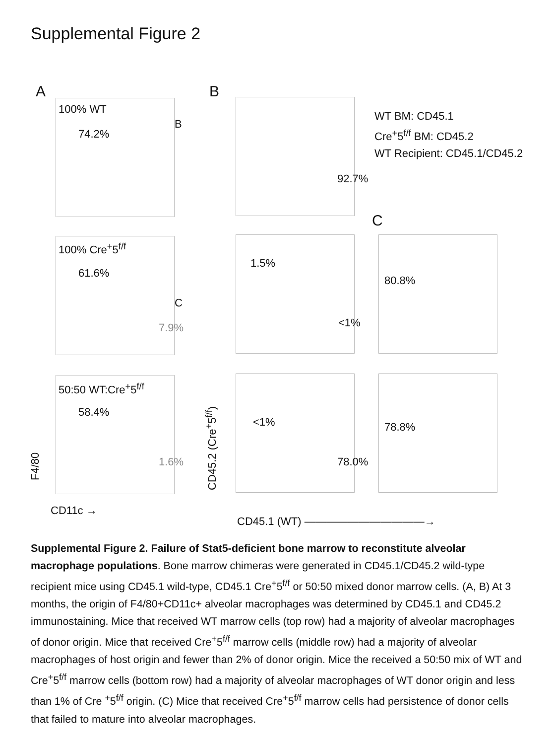Supplemental Figure 2
A B
100% WT
74.2%
B
92.7%
WT BM: CD45.1
Cre<sup>+</sup>5<sup>f/f</sup> BM: CD45.2
WT Recipient: CD45.1/CD45.2
C
100% Cre<sup>+</sup>5<sup>f/f</sup>
61.6%
C
7.9%
1.5%
<1%
80.8%
50:50 WT:Cre<sup>+</sup>5<sup>f/f</sup>
58.4%
1.6%
<1%
78.0%
78.8%
F4/80
CD45.2 (Cre<sup>+</sup>5<sup>f/f</sup>)
CD11c →
CD45.1 (WT) ———————————→
Supplemental Figure 2. Failure of Stat5-deficient bone marrow to reconstitute alveolar macrophage populations. Bone marrow chimeras were generated in CD45.1/CD45.2 wild-type recipient mice using CD45.1 wild-type, CD45.1 Cre<sup>+</sup>5<sup>f/f</sup> or 50:50 mixed donor marrow cells. (A, B) At 3 months, the origin of F4/80+CD11c+ alveolar macrophages was determined by CD45.1 and CD45.2 immunostaining. Mice that received WT marrow cells (top row) had a majority of alveolar macrophages of donor origin. Mice that received Cre<sup>+</sup>5<sup>f/f</sup> marrow cells (middle row) had a majority of alveolar macrophages of host origin and fewer than 2% of donor origin. Mice the received a 50:50 mix of WT and Cre<sup>+</sup>5<sup>f/f</sup> marrow cells (bottom row) had a majority of alveolar macrophages of WT donor origin and less than 1% of Cre <sup>+</sup>5<sup>f/f</sup> origin. (C) Mice that received Cre<sup>+</sup>5<sup>f/f</sup> marrow cells had persistence of donor cells that failed to mature into alveolar macrophages.